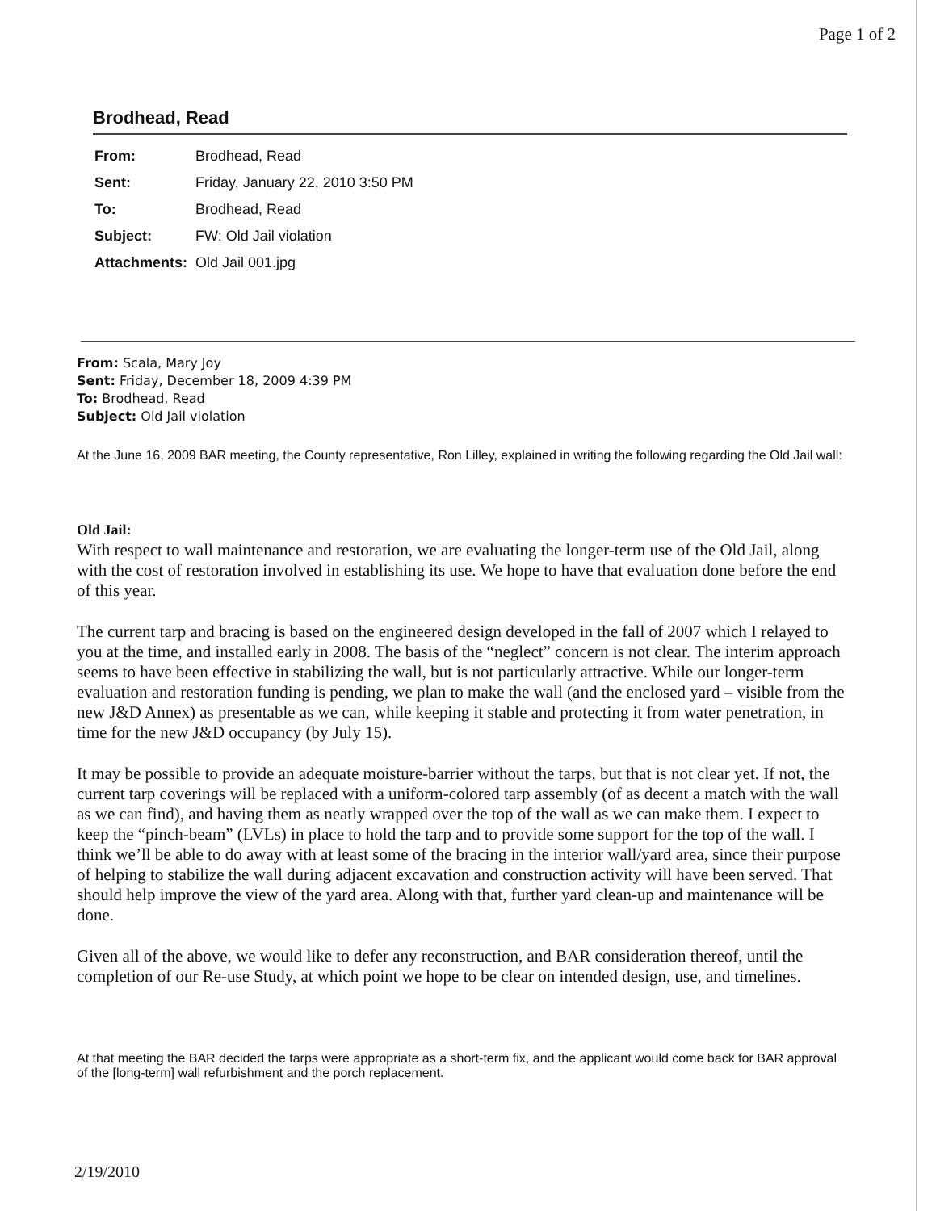Page 1 of 2
Brodhead, Read
| From: | Brodhead, Read |
| Sent: | Friday, January 22, 2010 3:50 PM |
| To: | Brodhead, Read |
| Subject: | FW: Old Jail violation |
| Attachments: | Old Jail 001.jpg |
From: Scala, Mary Joy
Sent: Friday, December 18, 2009 4:39 PM
To: Brodhead, Read
Subject: Old Jail violation
At the June 16, 2009 BAR meeting, the County representative, Ron Lilley, explained in writing the following regarding the Old Jail wall:
Old Jail:
With respect to wall maintenance and restoration, we are evaluating the longer-term use of the Old Jail, along with the cost of restoration involved in establishing its use. We hope to have that evaluation done before the end of this year.
The current tarp and bracing is based on the engineered design developed in the fall of 2007 which I relayed to you at the time, and installed early in 2008. The basis of the “neglect” concern is not clear. The interim approach seems to have been effective in stabilizing the wall, but is not particularly attractive. While our longer-term evaluation and restoration funding is pending, we plan to make the wall (and the enclosed yard – visible from the new J&D Annex) as presentable as we can, while keeping it stable and protecting it from water penetration, in time for the new J&D occupancy (by July 15).
It may be possible to provide an adequate moisture-barrier without the tarps, but that is not clear yet. If not, the current tarp coverings will be replaced with a uniform-colored tarp assembly (of as decent a match with the wall as we can find), and having them as neatly wrapped over the top of the wall as we can make them. I expect to keep the “pinch-beam” (LVLs) in place to hold the tarp and to provide some support for the top of the wall. I think we’ll be able to do away with at least some of the bracing in the interior wall/yard area, since their purpose of helping to stabilize the wall during adjacent excavation and construction activity will have been served. That should help improve the view of the yard area. Along with that, further yard clean-up and maintenance will be done.
Given all of the above, we would like to defer any reconstruction, and BAR consideration thereof, until the completion of our Re-use Study, at which point we hope to be clear on intended design, use, and timelines.
At that meeting the BAR decided the tarps were appropriate as a short-term fix, and the applicant would come back for BAR approval of the [long-term] wall refurbishment and the porch replacement.
2/19/2010